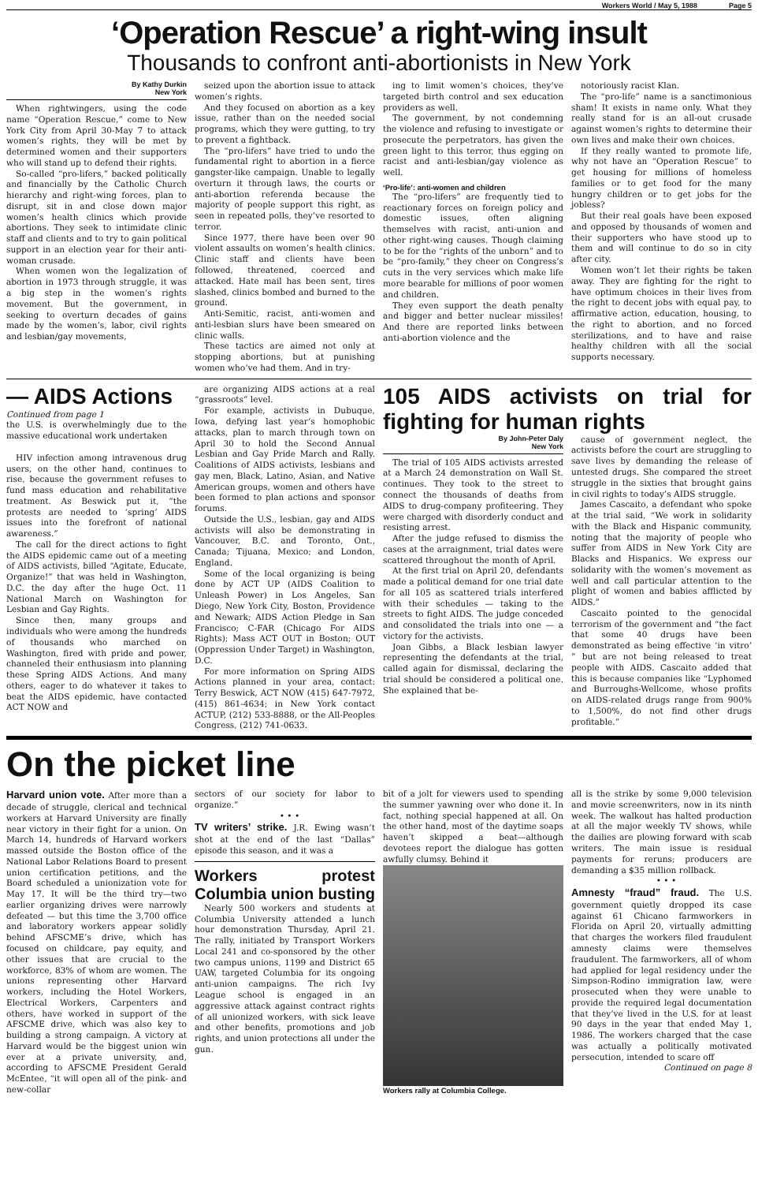Workers World / May 5, 1988 Page 5
‘Operation Rescue’ a right-wing insult
Thousands to confront anti-abortionists in New York
By Kathy Durkin
New York
When rightwingers, using the code name “Operation Rescue,” come to New York City from April 30-May 7 to attack women’s rights, they will be met by determined women and their supporters who will stand up to defend their rights.
So-called “pro-lifers,” backed politically and financially by the Catholic Church hierarchy and right-wing forces, plan to disrupt, sit in and close down major women’s health clinics which provide abortions. They seek to intimidate clinic staff and clients and to try to gain political support in an election year for their anti-woman crusade.
When women won the legalization of abortion in 1973 through struggle, it was a big step in the women’s rights movement. But the government, in seeking to overturn decades of gains made by the women’s, labor, civil rights and lesbian/gay movements,
seized upon the abortion issue to attack women’s rights.
And they focused on abortion as a key issue, rather than on the needed social programs, which they were gutting, to try to prevent a fightback.
The “pro-lifers” have tried to undo the fundamental right to abortion in a fierce gangster-like campaign. Unable to legally overturn it through laws, the courts or anti-abortion referenda because the majority of people support this right, as seen in repeated polls, they’ve resorted to terror.
Since 1977, there have been over 90 violent assaults on women’s health clinics. Clinic staff and clients have been followed, threatened, coerced and attacked. Hate mail has been sent, tires slashed, clinics bombed and burned to the ground.
Anti-Semitic, racist, anti-women and anti-lesbian slurs have been smeared on clinic walls.
These tactics are aimed not only at stopping abortions, but at punishing women who’ve had them. And in try-
ing to limit women’s choices, they’ve targeted birth control and sex education providers as well.
The government, by not condemning the violence and refusing to investigate or prosecute the perpetrators, has given the green light to this terror, thus egging on racist and anti-lesbian/gay violence as well.
‘Pro-life’: anti-women and children
The “pro-lifers” are frequently tied to reactionary forces on foreign policy and domestic issues, often aligning themselves with racist, anti-union and other right-wing causes. Though claiming to be for the “rights of the unborn” and to be “pro-family,” they cheer on Congress’s cuts in the very services which make life more bearable for millions of poor women and children.
They even support the death penalty and bigger and better nuclear missiles! And there are reported links between anti-abortion violence and the
notoriously racist Klan.
The “pro-life” name is a sanctimonious sham! It exists in name only. What they really stand for is an all-out crusade against women’s rights to determine their own lives and make their own choices.
If they really wanted to promote life, why not have an “Operation Rescue” to get housing for millions of homeless families or to get food for the many hungry children or to get jobs for the jobless?
But their real goals have been exposed and opposed by thousands of women and their supporters who have stood up to them and will continue to do so in city after city.
Women won’t let their rights be taken away. They are fighting for the right to have optimum choices in their lives from the right to decent jobs with equal pay, to affirmative action, education, housing, to the right to abortion, and no forced sterilizations, and to have and raise healthy children with all the social supports necessary.
— AIDS Actions
Continued from page 1
the U.S. is overwhelmingly due to the massive educational work undertaken
HIV infection among intravenous drug users, on the other hand, continues to rise, because the government refuses to fund mass education and rehabilitative treatment. As Beswick put it, “the protests are needed to ‘spring’ AIDS issues into the forefront of national awareness.”
The call for the direct actions to fight the AIDS epidemic came out of a meeting of AIDS activists, billed “Agitate, Educate, Organize!” that was held in Washington, D.C. the day after the huge Oct. 11 National March on Washington for Lesbian and Gay Rights.
Since then, many groups and individuals who were among the hundreds of thousands who marched on Washington, fired with pride and power, channeled their enthusiasm into planning these Spring AIDS Actions. And many others, eager to do whatever it takes to beat the AIDS epidemic, have contacted ACT NOW and
are organizing AIDS actions at a real “grassroots” level.
For example, activists in Dubuque, Iowa, defying last year’s homophobic attacks, plan to march through town on April 30 to hold the Second Annual Lesbian and Gay Pride March and Rally. Coalitions of AIDS activists, lesbians and gay men, Black, Latino, Asian, and Native American groups, women and others have been formed to plan actions and sponsor forums.
Outside the U.S., lesbian, gay and AIDS activists will also be demonstrating in Vancouver, B.C. and Toronto, Ont., Canada; Tijuana, Mexico; and London, England.
Some of the local organizing is being done by ACT UP (AIDS Coalition to Unleash Power) in Los Angeles, San Diego, New York City, Boston, Providence and Newark; AIDS Action Pledge in San Francisco; C-FAR (Chicago For AIDS Rights); Mass ACT OUT in Boston; OUT (Oppression Under Target) in Washington, D.C.
For more information on Spring AIDS Actions planned in your area, contact: Terry Beswick, ACT NOW (415) 647-7972, (415) 861-4634; in New York contact ACTUP, (212) 533-8888, or the All-Peoples Congress, (212) 741-0633.
105 AIDS activists on trial for fighting for human rights
By John-Peter Daly
New York
The trial of 105 AIDS activists arrested at a March 24 demonstration on Wall St. continues. They took to the street to connect the thousands of deaths from AIDS to drug-company profiteering. They were charged with disorderly conduct and resisting arrest.
After the judge refused to dismiss the cases at the arraignment, trial dates were scattered throughout the month of April.
At the first trial on April 20, defendants made a political demand for one trial date for all 105 as scattered trials interfered with their schedules — taking to the streets to fight AIDS. The judge conceded and consolidated the trials into one — a victory for the activists.
Joan Gibbs, a Black lesbian lawyer representing the defendants at the trial, called again for dismissal, declaring the trial should be considered a political one. She explained that be-
cause of government neglect, the activists before the court are struggling to save lives by demanding the release of untested drugs. She compared the street struggle in the sixties that brought gains in civil rights to today’s AIDS struggle.
James Cascaito, a defendant who spoke at the trial said, “We work in solidarity with the Black and Hispanic community, noting that the majority of people who suffer from AIDS in New York City are Blacks and Hispanics. We express our solidarity with the women’s movement as well and call particular attention to the plight of women and babies afflicted by AIDS.”
Cascaito pointed to the genocidal terrorism of the government and “the fact that some 40 drugs have been demonstrated as being effective ‘in vitro’ ” but are not being released to treat people with AIDS. Cascaito added that this is because companies like “Lyphomed and Burroughs-Wellcome, whose profits on AIDS-related drugs range from 900% to 1,500%, do not find other drugs profitable.”
On the picket line
Harvard union vote. After more than a decade of struggle, clerical and technical workers at Harvard University are finally near victory in their fight for a union. On March 14, hundreds of Harvard workers massed outside the Boston office of the National Labor Relations Board to present union certification petitions, and the Board scheduled a unionization vote for May 17. It will be the third try—two earlier organizing drives were narrowly defeated — but this time the 3,700 office and laboratory workers appear solidly behind AFSCME’s drive, which has focused on childcare, pay equity, and other issues that are crucial to the workforce, 83% of whom are women. The unions representing other Harvard workers, including the Hotel Workers, Electrical Workers, Carpenters and others, have worked in support of the AFSCME drive, which was also key to building a strong campaign. A victory at Harvard would be the biggest union win ever at a private university, and, according to AFSCME President Gerald McEntee, “it will open all of the pink- and new-collar
sectors of our society for labor to organize.”
• • •
TV writers’ strike. J.R. Ewing wasn’t shot at the end of the last “Dallas” episode this season, and it was a
Workers protest Columbia union busting
Nearly 500 workers and students at Columbia University attended a lunch hour demonstration Thursday, April 21. The rally, initiated by Transport Workers Local 241 and co-sponsored by the other two campus unions, 1199 and District 65 UAW, targeted Columbia for its ongoing anti-union campaigns. The rich Ivy League school is engaged in an aggressive attack against contract rights of all unionized workers, with sick leave and other benefits, promotions and job rights, and union protections all under the gun.
bit of a jolt for viewers used to spending the summer yawning over who done it. In fact, nothing special happened at all. On the other hand, most of the daytime soaps haven’t skipped a beat—although devotees report the dialogue has gotten awfully clumsy. Behind it
Workers rally at Columbia College.
all is the strike by some 9,000 television and movie screenwriters, now in its ninth week. The walkout has halted production at all the major weekly TV shows, while the dailies are plowing forward with scab writers. The main issue is residual payments for reruns; producers are demanding a $35 million rollback.
• • •
Amnesty “fraud” fraud. The U.S. government quietly dropped its case against 61 Chicano farmworkers in Florida on April 20, virtually admitting that charges the workers filed fraudulent amnesty claims were themselves fraudulent. The farmworkers, all of whom had applied for legal residency under the Simpson-Rodino immigration law, were prosecuted when they were unable to provide the required legal documentation that they’ve lived in the U.S. for at least 90 days in the year that ended May 1, 1986. The workers charged that the case was actually a politically motivated persecution, intended to scare off
Continued on page 8